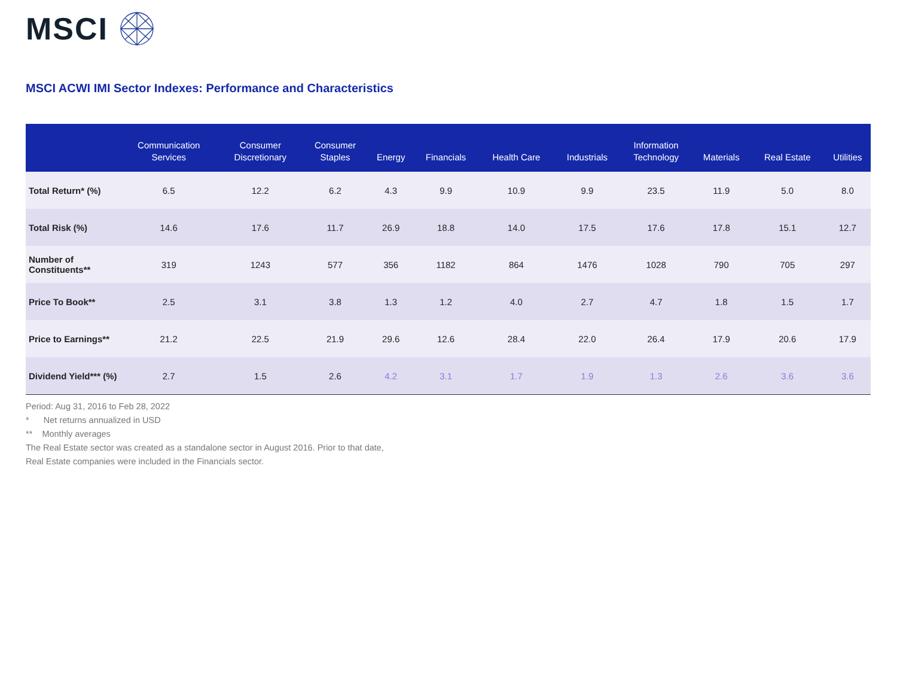MSCI
MSCI ACWI IMI Sector Indexes: Performance and Characteristics
| | Communication Services | Consumer Discretionary | Consumer Staples | Energy | Financials | Health Care | Industrials | Information Technology | Materials | Real Estate | Utilities |
| --- | --- | --- | --- | --- | --- | --- | --- | --- | --- | --- | --- |
| Total Return* (%) | 6.5 | 12.2 | 6.2 | 4.3 | 9.9 | 10.9 | 9.9 | 23.5 | 11.9 | 5.0 | 8.0 |
| Total Risk (%) | 14.6 | 17.6 | 11.7 | 26.9 | 18.8 | 14.0 | 17.5 | 17.6 | 17.8 | 15.1 | 12.7 |
| Number of Constituents** | 319 | 1243 | 577 | 356 | 1182 | 864 | 1476 | 1028 | 790 | 705 | 297 |
| Price To Book** | 2.5 | 3.1 | 3.8 | 1.3 | 1.2 | 4.0 | 2.7 | 4.7 | 1.8 | 1.5 | 1.7 |
| Price to Earnings** | 21.2 | 22.5 | 21.9 | 29.6 | 12.6 | 28.4 | 22.0 | 26.4 | 17.9 | 20.6 | 17.9 |
| Dividend Yield*** (%) | 2.7 | 1.5 | 2.6 | 4.2 | 3.1 | 1.7 | 1.9 | 1.3 | 2.6 | 3.6 | 3.6 |
Period: Aug 31, 2016 to Feb 28, 2022
* Net returns annualized in USD
** Monthly averages
The Real Estate sector was created as a standalone sector in August 2016. Prior to that date,
Real Estate companies were included in the Financials sector.